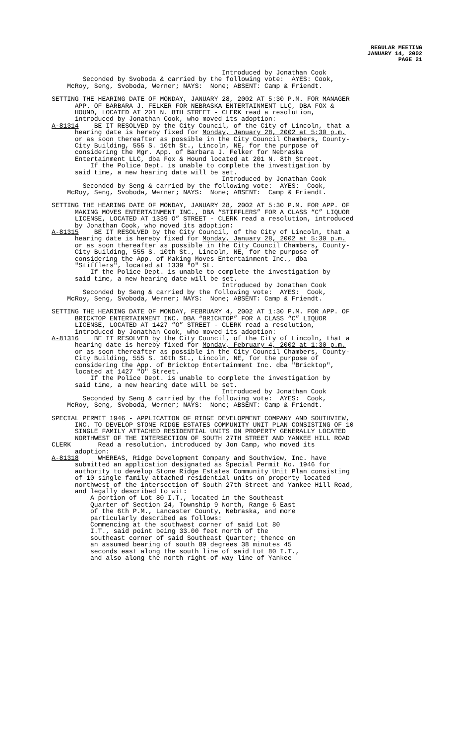REGULAR MEETING
JANUARY 14, 2002
PAGE 21
Introduced by Jonathan Cook Seconded by Svoboda & carried by the following vote: AYES: Cook, McRoy, Seng, Svoboda, Werner; NAYS: None; ABSENT: Camp & Friendt.
SETTING THE HEARING DATE OF MONDAY, JANUARY 28, 2002 AT 5:30 P.M. FOR MANAGER APP. OF BARBARA J. FELKER FOR NEBRASKA ENTERTAINMENT LLC, DBA FOX & HOUND, LOCATED AT 201 N. 8TH STREET - CLERK read a resolution, introduced by Jonathan Cook, who moved its adoption: A-81314 BE IT RESOLVED by the City Council, of the City of Lincoln, that a hearing date is hereby fixed for Monday, January 28, 2002 at 5:30 p.m. or as soon thereafter as possible in the City Council Chambers, County- City Building, 555 S. 10th St., Lincoln, NE, for the purpose of considering the Mgr. App. of Barbara J. Felker for Nebraska Entertainment LLC, dba Fox & Hound located at 201 N. 8th Street. If the Police Dept. is unable to complete the investigation by said time, a new hearing date will be set. Introduced by Jonathan Cook Seconded by Seng & carried by the following vote: AYES: Cook, McRoy, Seng, Svoboda, Werner; NAYS: None; ABSENT: Camp & Friendt.
SETTING THE HEARING DATE OF MONDAY, JANUARY 28, 2002 AT 5:30 P.M. FOR APP. OF MAKING MOVES ENTERTAINMENT INC., DBA “STIFFLERS” FOR A CLASS “C” LIQUOR LICENSE, LOCATED AT 1339 O” STREET - CLERK read a resolution, introduced by Jonathan Cook, who moved its adoption: A-81315 BE IT RESOLVED by the City Council, of the City of Lincoln, that a hearing date is hereby fixed for Monday, January 28, 2002 at 5:30 p.m. or as soon thereafter as possible in the City Council Chambers, County- City Building, 555 S. 10th St., Lincoln, NE, for the purpose of considering the App. of Making Moves Entertainment Inc., dba "Stifflers", located at 1339 "O" St. If the Police Dept. is unable to complete the investigation by said time, a new hearing date will be set. Introduced by Jonathan Cook Seconded by Seng & carried by the following vote: AYES: Cook, McRoy, Seng, Svoboda, Werner; NAYS: None; ABSENT: Camp & Friendt.
SETTING THE HEARING DATE OF MONDAY, FEBRUARY 4, 2002 AT 1:30 P.M. FOR APP. OF BRICKTOP ENTERTAINMENT INC. DBA “BRICKTOP” FOR A CLASS “C” LIQUOR LICENSE, LOCATED AT 1427 “O” STREET - CLERK read a resolution, introduced by Jonathan Cook, who moved its adoption: A-81316 BE IT RESOLVED by the City Council, of the City of Lincoln, that a hearing date is hereby fixed for Monday, February 4, 2002 at 1:30 p.m. or as soon thereafter as possible in the City Council Chambers, County- City Building, 555 S. 10th St., Lincoln, NE, for the purpose of considering the App. of Bricktop Entertainment Inc. dba "Bricktop", located at 1427 "O" Street. If the Police Dept. is unable to complete the investigation by said time, a new hearing date will be set. Introduced by Jonathan Cook Seconded by Seng & carried by the following vote: AYES: Cook, McRoy, Seng, Svoboda, Werner; NAYS: None; ABSENT: Camp & Friendt.
SPECIAL PERMIT 1946 - APPLICATION OF RIDGE DEVELOPMENT COMPANY AND SOUTHVIEW, INC. TO DEVELOP STONE RIDGE ESTATES COMMUNITY UNIT PLAN CONSISTING OF 10 SINGLE FAMILY ATTACHED RESIDENTIAL UNITS ON PROPERTY GENERALLY LOCATED NORTHWEST OF THE INTERSECTION OF SOUTH 27TH STREET AND YANKEE HILL ROAD CLERK Read a resolution, introduced by Jon Camp, who moved its adoption: A-81318 WHEREAS, Ridge Development Company and Southview, Inc. have submitted an application designated as Special Permit No. 1946 for authority to develop Stone Ridge Estates Community Unit Plan consisting of 10 single family attached residential units on property located northwest of the intersection of South 27th Street and Yankee Hill Road, and legally described to wit: A portion of Lot 80 I.T., located in the Southeast Quarter of Section 24, Township 9 North, Range 6 East of the 6th P.M., Lancaster County, Nebraska, and more particularly described as follows: Commencing at the southwest corner of said Lot 80 I.T., said point being 33.00 feet north of the southeast corner of said Southeast Quarter; thence on an assumed bearing of south 89 degrees 38 minutes 45 seconds east along the south line of said Lot 80 I.T., and also along the north right-of-way line of Yankee